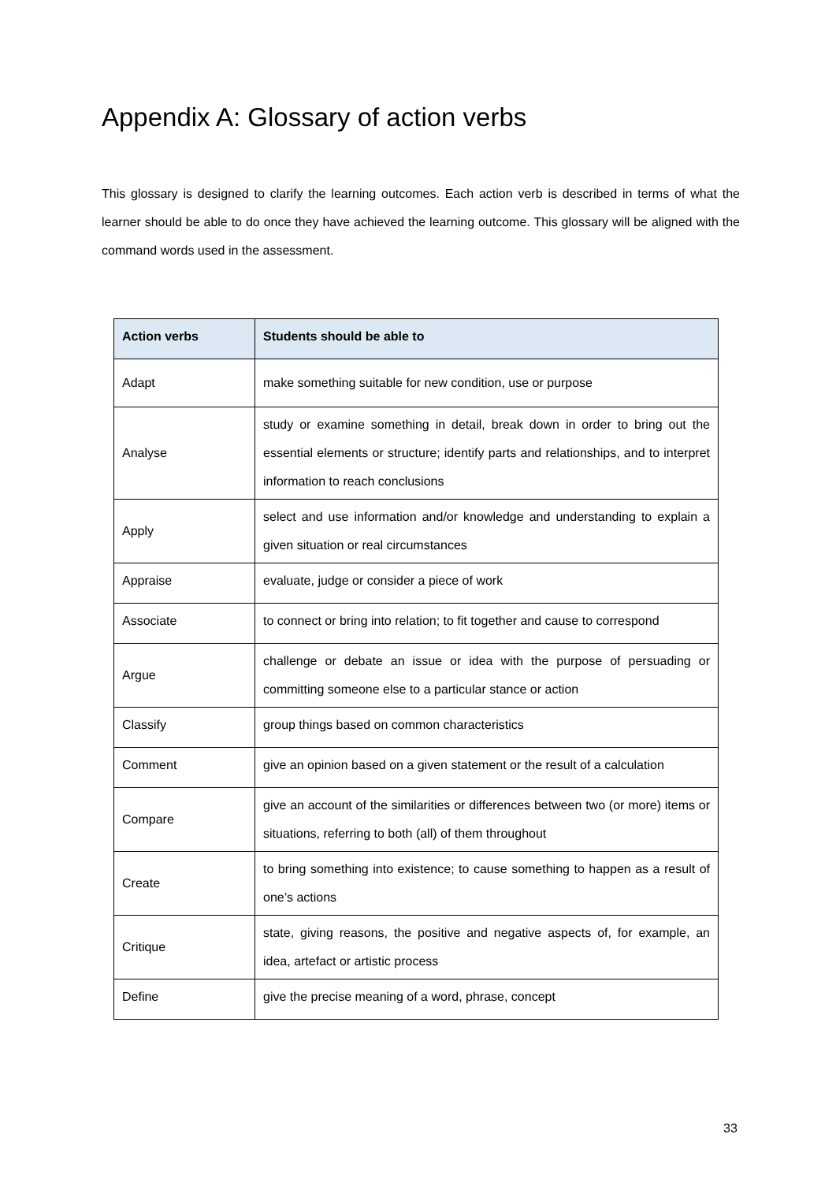Appendix A: Glossary of action verbs
This glossary is designed to clarify the learning outcomes. Each action verb is described in terms of what the learner should be able to do once they have achieved the learning outcome. This glossary will be aligned with the command words used in the assessment.
| Action verbs | Students should be able to |
| --- | --- |
| Adapt | make something suitable for new condition, use or purpose |
| Analyse | study or examine something in detail, break down in order to bring out the essential elements or structure; identify parts and relationships, and to interpret information to reach conclusions |
| Apply | select and use information and/or knowledge and understanding to explain a given situation or real circumstances |
| Appraise | evaluate, judge or consider a piece of work |
| Associate | to connect or bring into relation; to fit together and cause to correspond |
| Argue | challenge or debate an issue or idea with the purpose of persuading or committing someone else to a particular stance or action |
| Classify | group things based on common characteristics |
| Comment | give an opinion based on a given statement or the result of a calculation |
| Compare | give an account of the similarities or differences between two (or more) items or situations, referring to both (all) of them throughout |
| Create | to bring something into existence; to cause something to happen as a result of one’s actions |
| Critique | state, giving reasons, the positive and negative aspects of, for example, an idea, artefact or artistic process |
| Define | give the precise meaning of a word, phrase, concept |
33